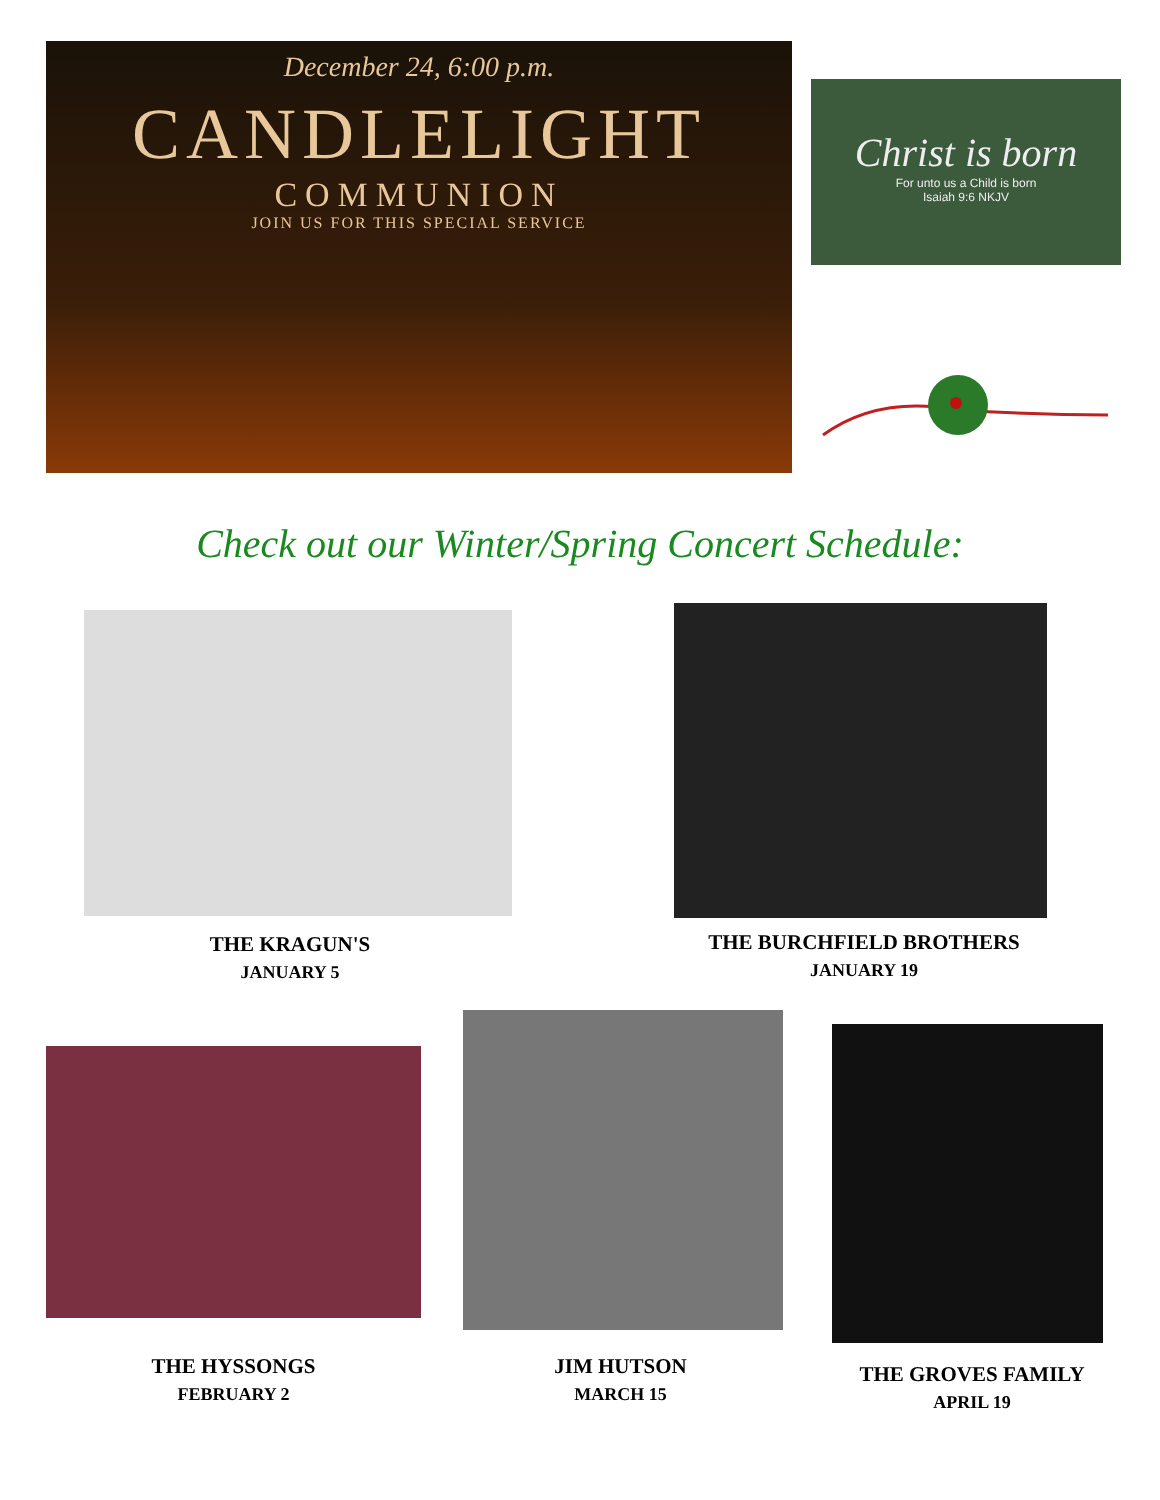December 24, 6:00 p.m.
CANDLELIGHT
COMMUNION
JOIN US FOR THIS SPECIAL SERVICE
Christ is born
For unto us a Child is born
Isaiah 9:6 NKJV
Check out our Winter/Spring Concert Schedule:
THE KRAGUN'S
JANUARY 5
THE BURCHFIELD BROTHERS
JANUARY 19
THE HYSSONGS
FEBRUARY 2
JIM HUTSON
MARCH 15
THE GROVES FAMILY
APRIL 19